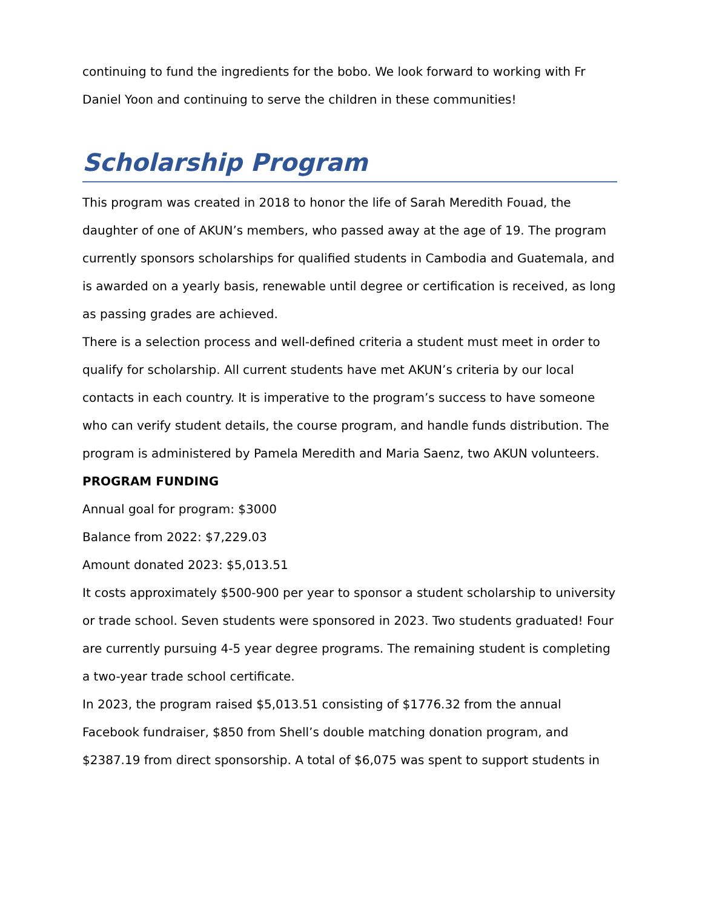continuing to fund the ingredients for the bobo. We look forward to working with Fr Daniel Yoon and continuing to serve the children in these communities!
Scholarship Program
This program was created in 2018 to honor the life of Sarah Meredith Fouad, the daughter of one of AKUN’s members, who passed away at the age of 19. The program currently sponsors scholarships for qualified students in Cambodia and Guatemala, and is awarded on a yearly basis, renewable until degree or certification is received, as long as passing grades are achieved.
There is a selection process and well-defined criteria a student must meet in order to qualify for scholarship. All current students have met AKUN’s criteria by our local contacts in each country. It is imperative to the program’s success to have someone who can verify student details, the course program, and handle funds distribution. The program is administered by Pamela Meredith and Maria Saenz, two AKUN volunteers.
PROGRAM FUNDING
Annual goal for program: $3000
Balance from 2022: $7,229.03
Amount donated 2023: $5,013.51
It costs approximately $500-900 per year to sponsor a student scholarship to university or trade school. Seven students were sponsored in 2023. Two students graduated! Four are currently pursuing 4-5 year degree programs. The remaining student is completing a two-year trade school certificate.
In 2023, the program raised $5,013.51 consisting of $1776.32 from the annual Facebook fundraiser, $850 from Shell’s double matching donation program, and $2387.19 from direct sponsorship. A total of $6,075 was spent to support students in